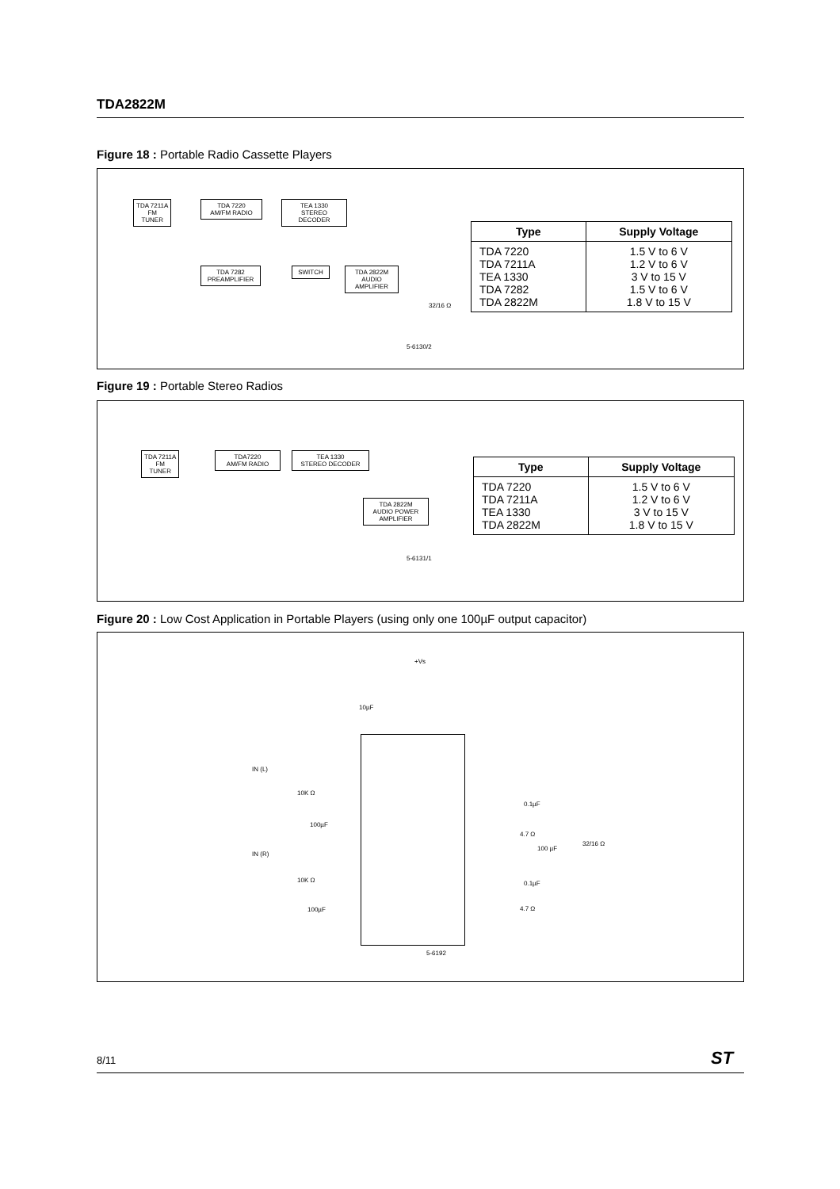TDA2822M
Figure 18 : Portable Radio Cassette Players
TDA 7211A
FM
TUNER
TDA 7220
AM/FM RADIO
TEA 1330
STEREO DECODER
TDA 7282
PREAMPLIFIER
SWITCH
TDA 2822M
AUDIO
AMPLIFIER
32/16 Ω
5-6130/2
| Type | Supply Voltage |
| --- | --- |
| TDA 7220 TDA 7211A TEA 1330 TDA 7282 TDA 2822M | 1.5 V to 6 V 1.2 V to 6 V 3 V to 15 V 1.5 V to 6 V 1.8 V to 15 V |
Figure 19 : Portable Stereo Radios
TDA 7211A
FM
TUNER
TDA7220
AM/FM RADIO
TEA 1330
STEREO DECODER
TDA 2822M
AUDIO POWER
AMPLIFIER
5-6131/1
| Type | Supply Voltage |
| --- | --- |
| TDA 7220 TDA 7211A TEA 1330 TDA 2822M | 1.5 V to 6 V 1.2 V to 6 V 3 V to 15 V 1.8 V to 15 V |
Figure 20 : Low Cost Application in Portable Players (using only one 100µF output capacitor)
+Vs
10µF
IN (L)
10K Ω
100µF
IN (R)
10K Ω
100µF
0.1µF
4.7 Ω
100 µF
32/16 Ω
0.1µF
4.7 Ω
5-6192
8/11 ST